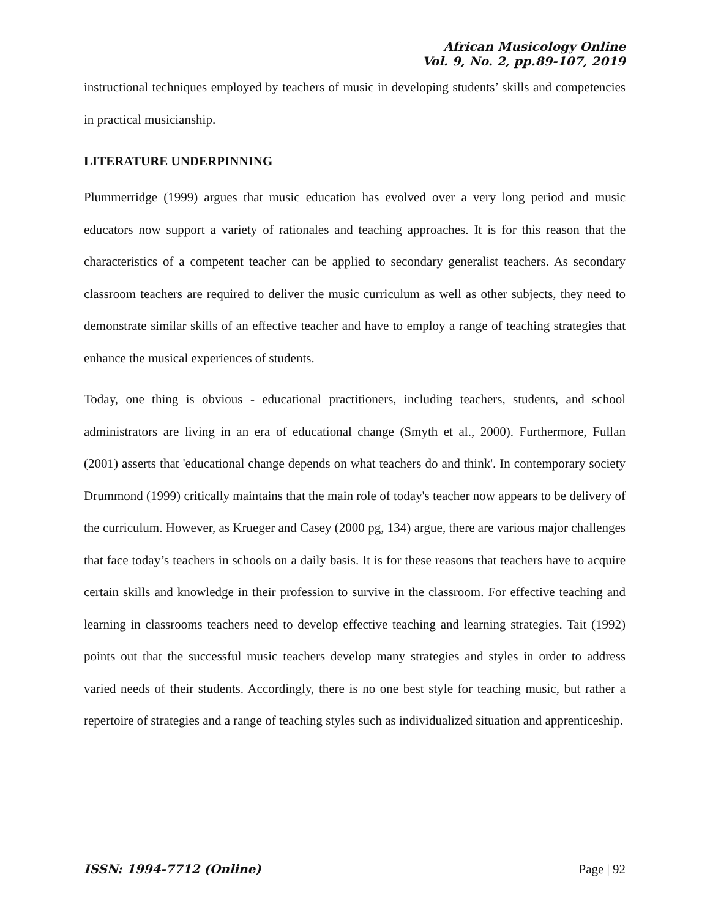African Musicology Online
Vol. 9, No. 2, pp.89-107, 2019
instructional techniques employed by teachers of music in developing students’ skills and competencies in practical musicianship.
LITERATURE UNDERPINNING
Plummerridge (1999) argues that music education has evolved over a very long period and music educators now support a variety of rationales and teaching approaches. It is for this reason that the characteristics of a competent teacher can be applied to secondary generalist teachers. As secondary classroom teachers are required to deliver the music curriculum as well as other subjects, they need to demonstrate similar skills of an effective teacher and have to employ a range of teaching strategies that enhance the musical experiences of students.
Today, one thing is obvious - educational practitioners, including teachers, students, and school administrators are living in an era of educational change (Smyth et al., 2000). Furthermore, Fullan (2001) asserts that 'educational change depends on what teachers do and think'. In contemporary society Drummond (1999) critically maintains that the main role of today's teacher now appears to be delivery of the curriculum. However, as Krueger and Casey (2000 pg, 134) argue, there are various major challenges that face today’s teachers in schools on a daily basis. It is for these reasons that teachers have to acquire certain skills and knowledge in their profession to survive in the classroom. For effective teaching and learning in classrooms teachers need to develop effective teaching and learning strategies. Tait (1992) points out that the successful music teachers develop many strategies and styles in order to address varied needs of their students. Accordingly, there is no one best style for teaching music, but rather a repertoire of strategies and a range of teaching styles such as individualized situation and apprenticeship.
ISSN: 1994-7712 (Online) Page | 92